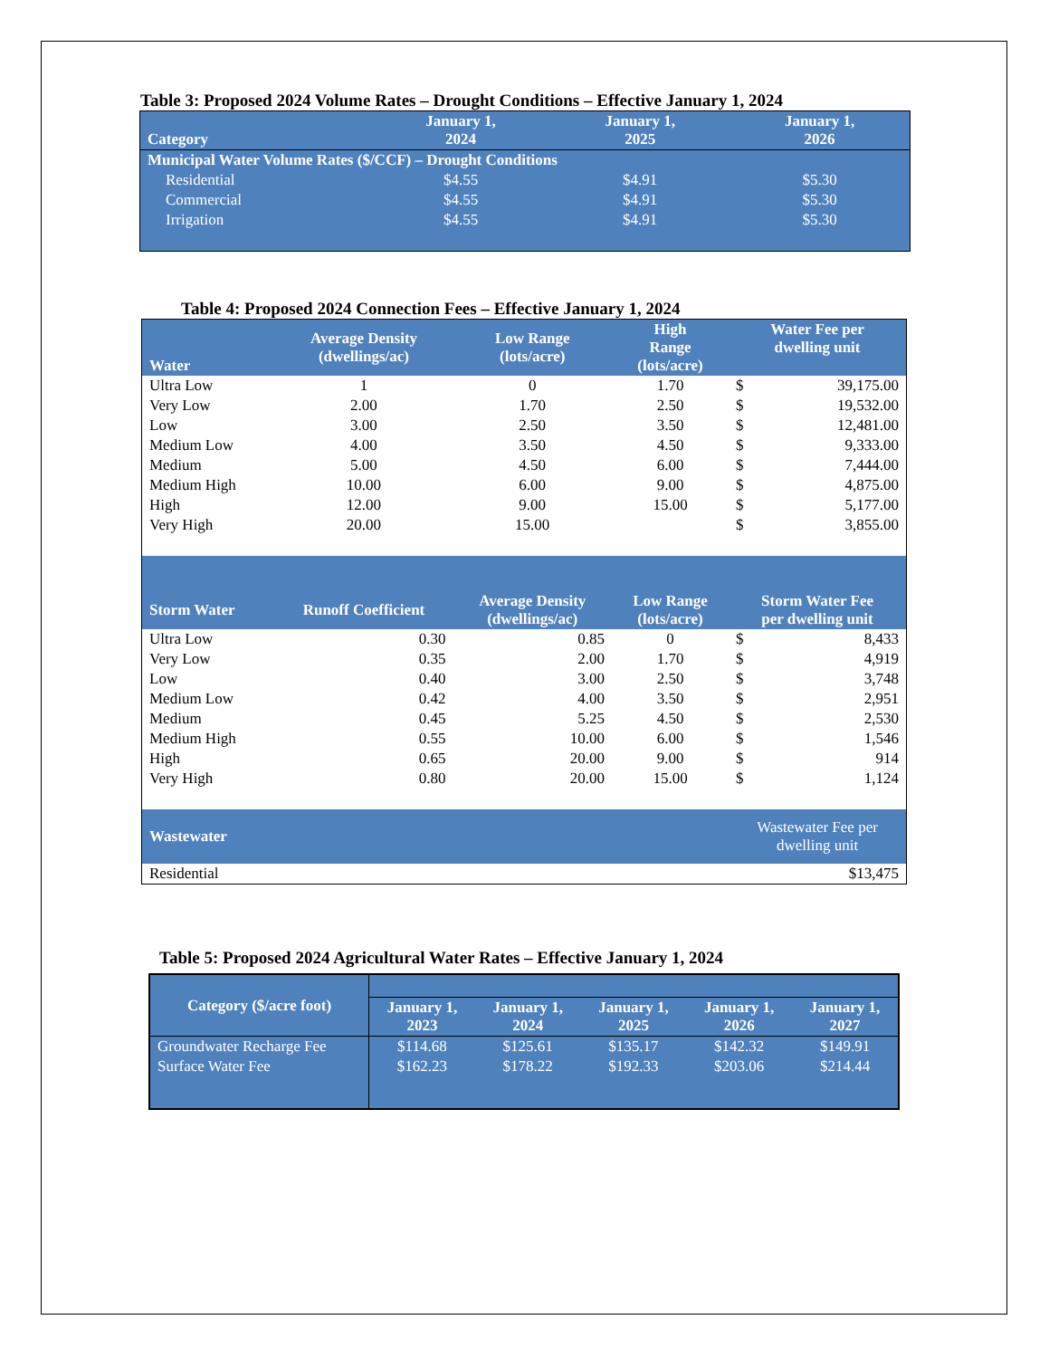Table 3: Proposed 2024 Volume Rates – Drought Conditions – Effective January 1, 2024
| Category | January 1, 2024 | January 1, 2025 | January 1, 2026 |
| --- | --- | --- | --- |
| Municipal Water Volume Rates ($/CCF) – Drought Conditions | | | |
| Residential | $4.55 | $4.91 | $5.30 |
| Commercial | $4.55 | $4.91 | $5.30 |
| Irrigation | $4.55 | $4.91 | $5.30 |
Table 4: Proposed 2024 Connection Fees – Effective January 1, 2024
| Water | Average Density (dwellings/ac) | Low Range (lots/acre) | High Range (lots/acre) | Water Fee per dwelling unit | |
| --- | --- | --- | --- | --- | --- |
| Ultra Low | 1 | 0 | 1.70 | $ | 39,175.00 |
| Very Low | 2.00 | 1.70 | 2.50 | $ | 19,532.00 |
| Low | 3.00 | 2.50 | 3.50 | $ | 12,481.00 |
| Medium Low | 4.00 | 3.50 | 4.50 | $ | 9,333.00 |
| Medium | 5.00 | 4.50 | 6.00 | $ | 7,444.00 |
| Medium High | 10.00 | 6.00 | 9.00 | $ | 4,875.00 |
| High | 12.00 | 9.00 | 15.00 | $ | 5,177.00 |
| Very High | 20.00 | 15.00 | | $ | 3,855.00 |
| Storm Water | Runoff Coefficient | Average Density (dwellings/ac) | Low Range (lots/acre) | Storm Water Fee per dwelling unit | |
| Ultra Low | 0.30 | 0.85 | 0 | $ | 8,433 |
| Very Low | 0.35 | 2.00 | 1.70 | $ | 4,919 |
| Low | 0.40 | 3.00 | 2.50 | $ | 3,748 |
| Medium Low | 0.42 | 4.00 | 3.50 | $ | 2,951 |
| Medium | 0.45 | 5.25 | 4.50 | $ | 2,530 |
| Medium High | 0.55 | 10.00 | 6.00 | $ | 1,546 |
| High | 0.65 | 20.00 | 9.00 | $ | 914 |
| Very High | 0.80 | 20.00 | 15.00 | $ | 1,124 |
| Wastewater | | | | Wastewater Fee per dwelling unit | |
| Residential | $13,475 | | | | |
Table 5: Proposed 2024 Agricultural Water Rates – Effective January 1, 2024
| Category ($/acre foot) | | | | | |
| | January 1, 2023 | January 1, 2024 | January 1, 2025 | January 1, 2026 | January 1, 2027 |
| Groundwater Recharge Fee | $114.68 | $125.61 | $135.17 | $142.32 | $149.91 |
| Surface Water Fee | $162.23 | $178.22 | $192.33 | $203.06 | $214.44 |